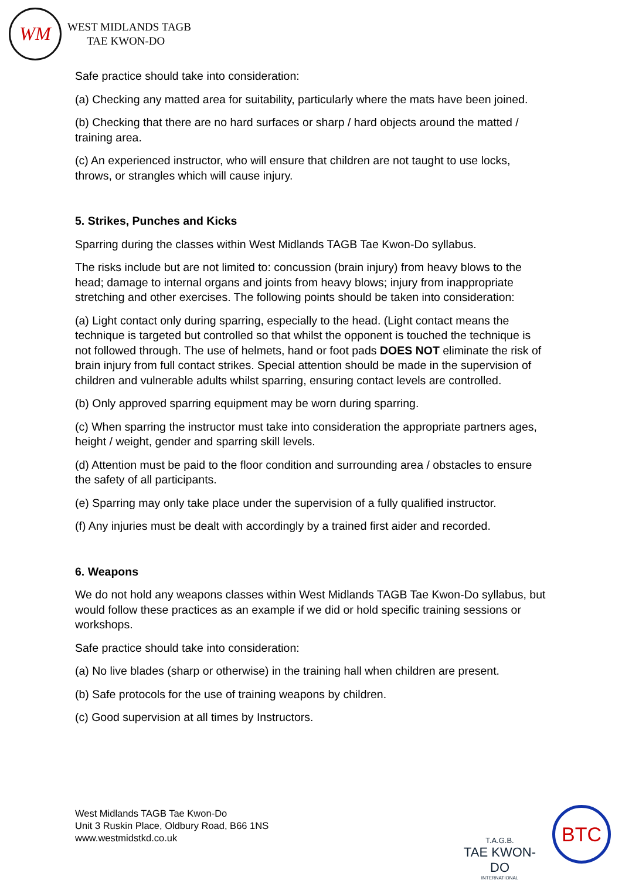WM
WEST MIDLANDS TAGB
TAE KWON-DO
Safe practice should take into consideration:
(a) Checking any matted area for suitability, particularly where the mats have been joined.
(b) Checking that there are no hard surfaces or sharp / hard objects around the matted / training area.
(c) An experienced instructor, who will ensure that children are not taught to use locks, throws, or strangles which will cause injury.
5. Strikes, Punches and Kicks
Sparring during the classes within West Midlands TAGB Tae Kwon-Do syllabus.
The risks include but are not limited to: concussion (brain injury) from heavy blows to the head; damage to internal organs and joints from heavy blows; injury from inappropriate stretching and other exercises. The following points should be taken into consideration:
(a) Light contact only during sparring, especially to the head. (Light contact means the technique is targeted but controlled so that whilst the opponent is touched the technique is not followed through. The use of helmets, hand or foot pads DOES NOT eliminate the risk of brain injury from full contact strikes. Special attention should be made in the supervision of children and vulnerable adults whilst sparring, ensuring contact levels are controlled.
(b) Only approved sparring equipment may be worn during sparring.
(c) When sparring the instructor must take into consideration the appropriate partners ages, height / weight, gender and sparring skill levels.
(d) Attention must be paid to the floor condition and surrounding area / obstacles to ensure the safety of all participants.
(e) Sparring may only take place under the supervision of a fully qualified instructor.
(f) Any injuries must be dealt with accordingly by a trained first aider and recorded.
6. Weapons
We do not hold any weapons classes within West Midlands TAGB Tae Kwon-Do syllabus, but would follow these practices as an example if we did or hold specific training sessions or workshops.
Safe practice should take into consideration:
(a) No live blades (sharp or otherwise) in the training hall when children are present.
(b) Safe protocols for the use of training weapons by children.
(c) Good supervision at all times by Instructors.
West Midlands TAGB Tae Kwon-Do
Unit 3 Ruskin Place, Oldbury Road, B66 1NS
www.westmidstkd.co.uk
T.A.G.B.
TAE KWON-DO
INTERNATIONAL
BTC